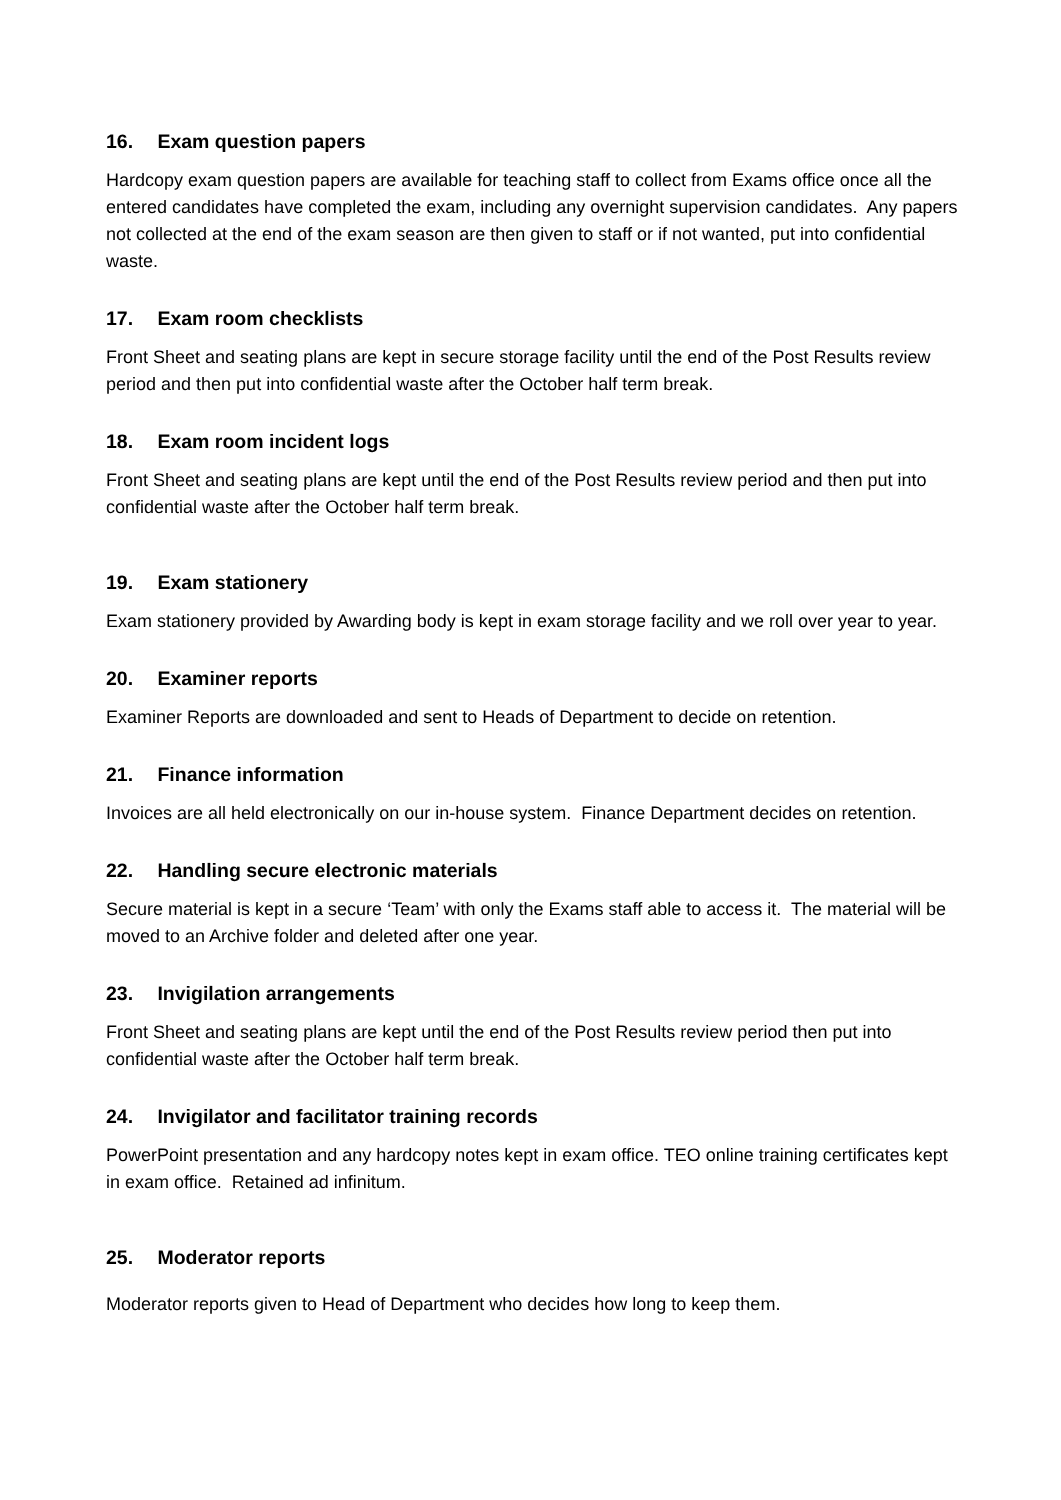16. Exam question papers
Hardcopy exam question papers are available for teaching staff to collect from Exams office once all the entered candidates have completed the exam, including any overnight supervision candidates. Any papers not collected at the end of the exam season are then given to staff or if not wanted, put into confidential waste.
17. Exam room checklists
Front Sheet and seating plans are kept in secure storage facility until the end of the Post Results review period and then put into confidential waste after the October half term break.
18. Exam room incident logs
Front Sheet and seating plans are kept until the end of the Post Results review period and then put into confidential waste after the October half term break.
19. Exam stationery
Exam stationery provided by Awarding body is kept in exam storage facility and we roll over year to year.
20. Examiner reports
Examiner Reports are downloaded and sent to Heads of Department to decide on retention.
21. Finance information
Invoices are all held electronically on our in-house system. Finance Department decides on retention.
22. Handling secure electronic materials
Secure material is kept in a secure ‘Team’ with only the Exams staff able to access it. The material will be moved to an Archive folder and deleted after one year.
23. Invigilation arrangements
Front Sheet and seating plans are kept until the end of the Post Results review period then put into confidential waste after the October half term break.
24. Invigilator and facilitator training records
PowerPoint presentation and any hardcopy notes kept in exam office. TEO online training certificates kept in exam office. Retained ad infinitum.
25. Moderator reports
Moderator reports given to Head of Department who decides how long to keep them.